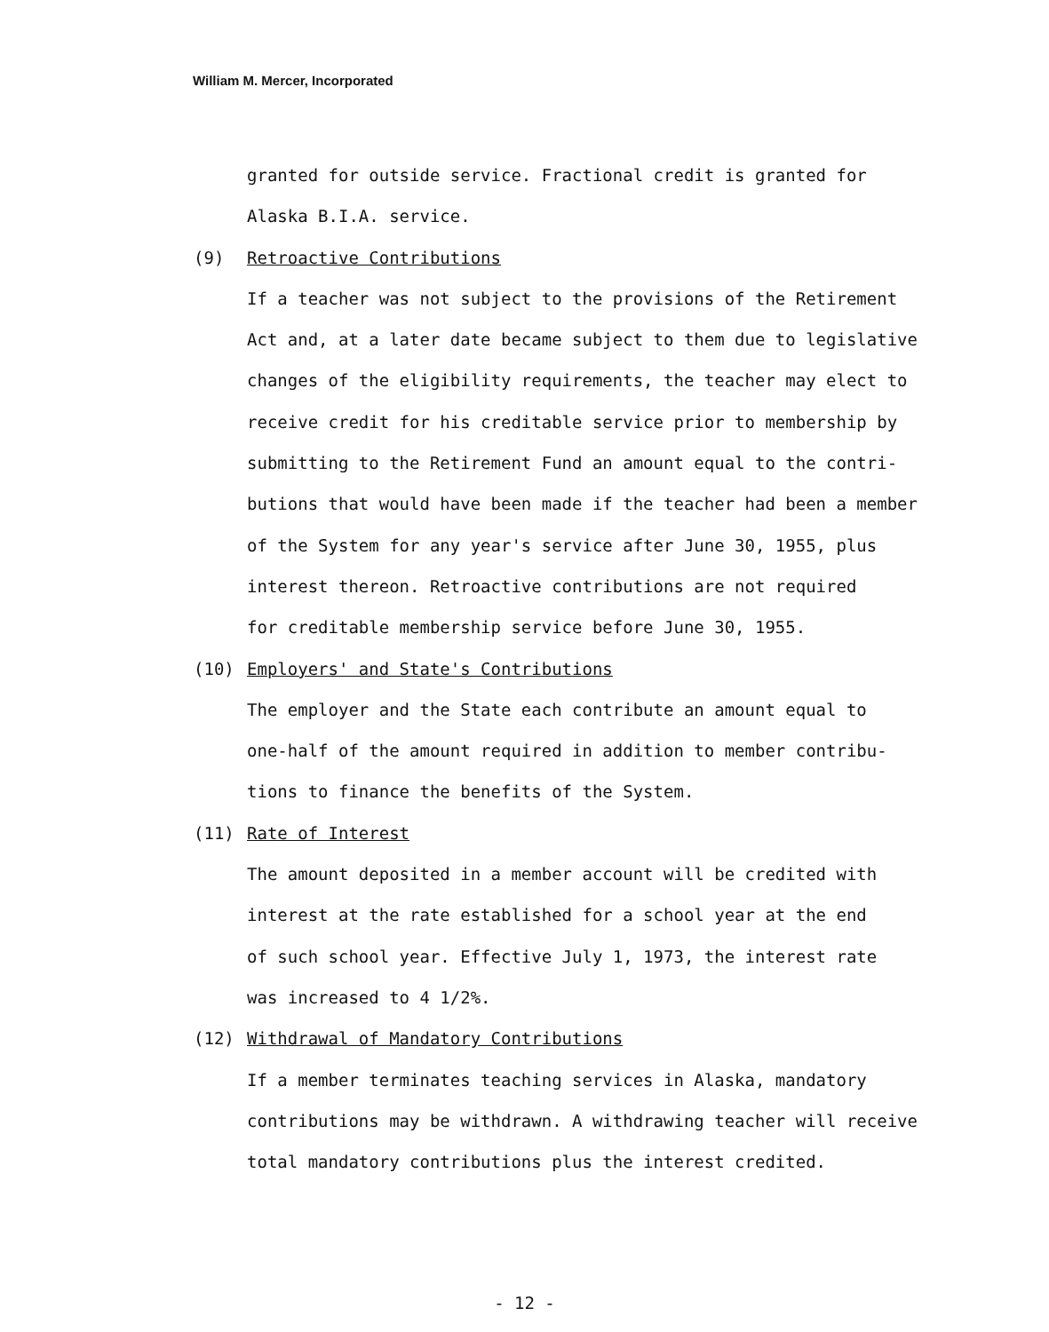William M. Mercer, Incorporated
granted for outside service. Fractional credit is granted for
Alaska B.I.A. service.
(9) Retroactive Contributions
If a teacher was not subject to the provisions of the Retirement
Act and, at a later date became subject to them due to legislative
changes of the eligibility requirements, the teacher may elect to
receive credit for his creditable service prior to membership by
submitting to the Retirement Fund an amount equal to the contri-
butions that would have been made if the teacher had been a member
of the System for any year's service after June 30, 1955, plus
interest thereon. Retroactive contributions are not required
for creditable membership service before June 30, 1955.
(10) Employers' and State's Contributions
The employer and the State each contribute an amount equal to
one-half of the amount required in addition to member contribu-
tions to finance the benefits of the System.
(11) Rate of Interest
The amount deposited in a member account will be credited with
interest at the rate established for a school year at the end
of such school year. Effective July 1, 1973, the interest rate
was increased to 4 1/2%.
(12) Withdrawal of Mandatory Contributions
If a member terminates teaching services in Alaska, mandatory
contributions may be withdrawn. A withdrawing teacher will receive
total mandatory contributions plus the interest credited.
- 12 -